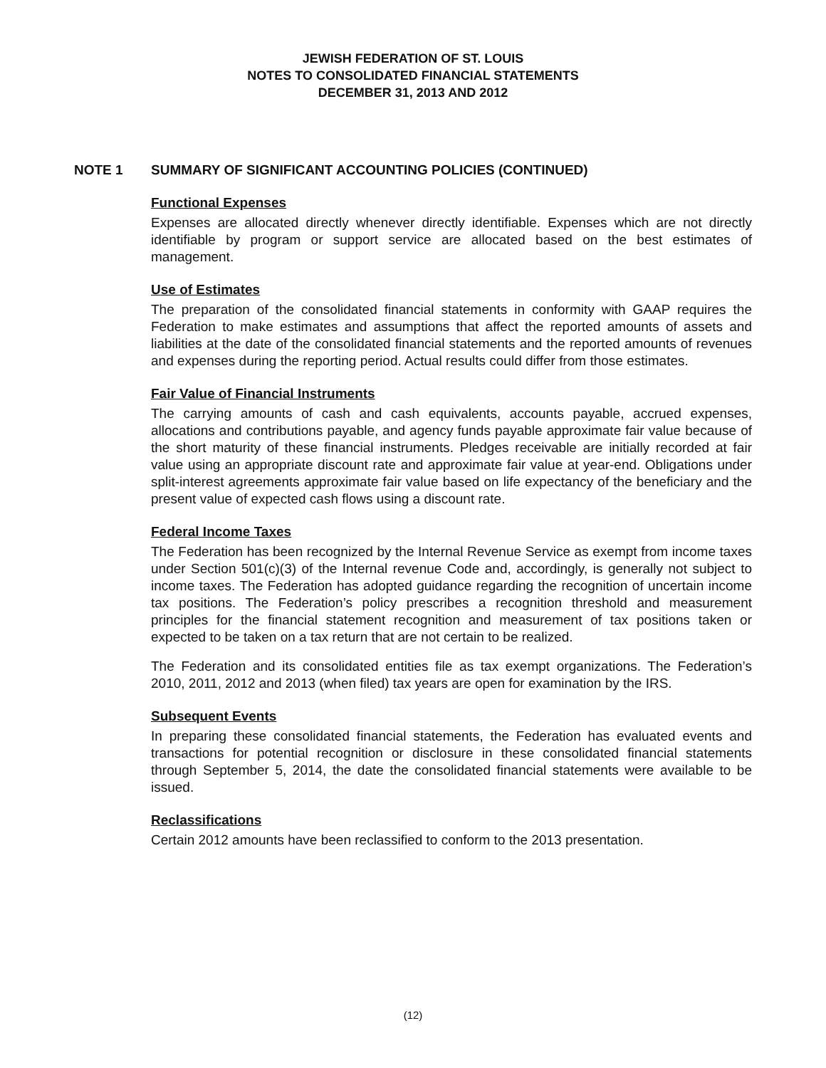JEWISH FEDERATION OF ST. LOUIS
NOTES TO CONSOLIDATED FINANCIAL STATEMENTS
DECEMBER 31, 2013 AND 2012
NOTE 1 SUMMARY OF SIGNIFICANT ACCOUNTING POLICIES (CONTINUED)
Functional Expenses
Expenses are allocated directly whenever directly identifiable. Expenses which are not directly identifiable by program or support service are allocated based on the best estimates of management.
Use of Estimates
The preparation of the consolidated financial statements in conformity with GAAP requires the Federation to make estimates and assumptions that affect the reported amounts of assets and liabilities at the date of the consolidated financial statements and the reported amounts of revenues and expenses during the reporting period. Actual results could differ from those estimates.
Fair Value of Financial Instruments
The carrying amounts of cash and cash equivalents, accounts payable, accrued expenses, allocations and contributions payable, and agency funds payable approximate fair value because of the short maturity of these financial instruments. Pledges receivable are initially recorded at fair value using an appropriate discount rate and approximate fair value at year-end. Obligations under split-interest agreements approximate fair value based on life expectancy of the beneficiary and the present value of expected cash flows using a discount rate.
Federal Income Taxes
The Federation has been recognized by the Internal Revenue Service as exempt from income taxes under Section 501(c)(3) of the Internal revenue Code and, accordingly, is generally not subject to income taxes. The Federation has adopted guidance regarding the recognition of uncertain income tax positions. The Federation’s policy prescribes a recognition threshold and measurement principles for the financial statement recognition and measurement of tax positions taken or expected to be taken on a tax return that are not certain to be realized.
The Federation and its consolidated entities file as tax exempt organizations. The Federation’s 2010, 2011, 2012 and 2013 (when filed) tax years are open for examination by the IRS.
Subsequent Events
In preparing these consolidated financial statements, the Federation has evaluated events and transactions for potential recognition or disclosure in these consolidated financial statements through September 5, 2014, the date the consolidated financial statements were available to be issued.
Reclassifications
Certain 2012 amounts have been reclassified to conform to the 2013 presentation.
(12)